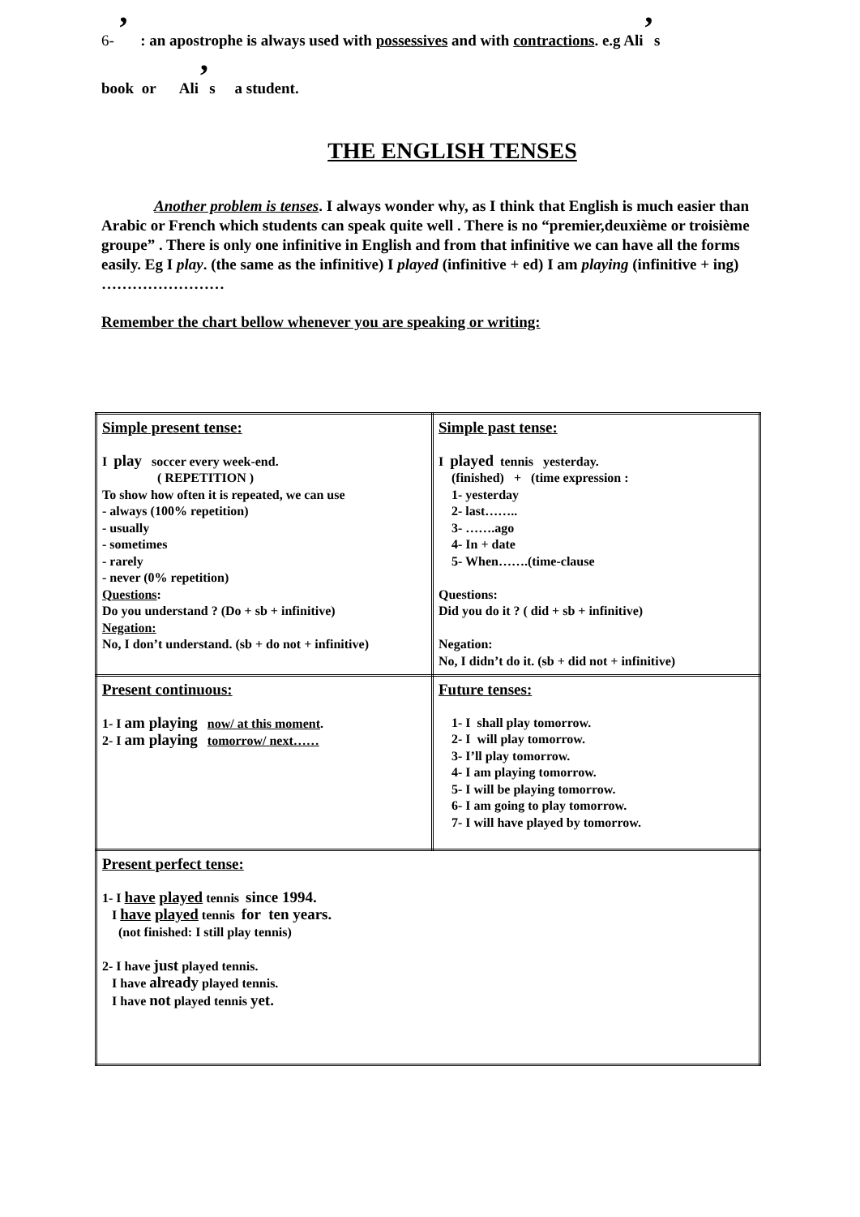6- ’ : an apostrophe is always used with possessives and with contractions. e.g Ali’s
book or Ali’s a student.
THE ENGLISH TENSES
Another problem is tenses. I always wonder why, as I think that English is much easier than Arabic or French which students can speak quite well . There is no “premier,deuxième or troisième groupe” . There is only one infinitive in English and from that infinitive we can have all the forms easily. Eg I play. (the same as the infinitive) I played (infinitive + ed) I am playing (infinitive + ing) ……………………
Remember the chart bellow whenever you are speaking or writing:
| Simple present tense: I play soccer every week-end. ( REPETITION ) To show how often it is repeated, we can use - always (100% repetition) - usually - sometimes - rarely - never (0% repetition) Questions : Do you understand ? (Do + sb + infinitive) Negation: No, I don’t understand. (sb + do not + infinitive) | Simple past tense: I played tennis yesterday. (finished) + (time expression : 1- yesterday 2- last…….. 3- …….ago 4- In + date 5- When…….(time-clause Questions: Did you do it ? ( did + sb + infinitive) Negation: No, I didn’t do it. (sb + did not + infinitive) |
| Present continuous: 1- I am playing now/ at this moment . 2- I am playing tomorrow/ next…… | Future tenses: 1- I shall play tomorrow. 2- I will play tomorrow. 3- I’ll play tomorrow. 4- I am playing tomorrow. 5- I will be playing tomorrow. 6- I am going to play tomorrow. 7- I will have played by tomorrow. |
| Present perfect tense: 1- I have played tennis since 1994. I have played tennis for ten years. (not finished: I still play tennis) 2- I have just played tennis. I have already played tennis. I have not played tennis yet. | |